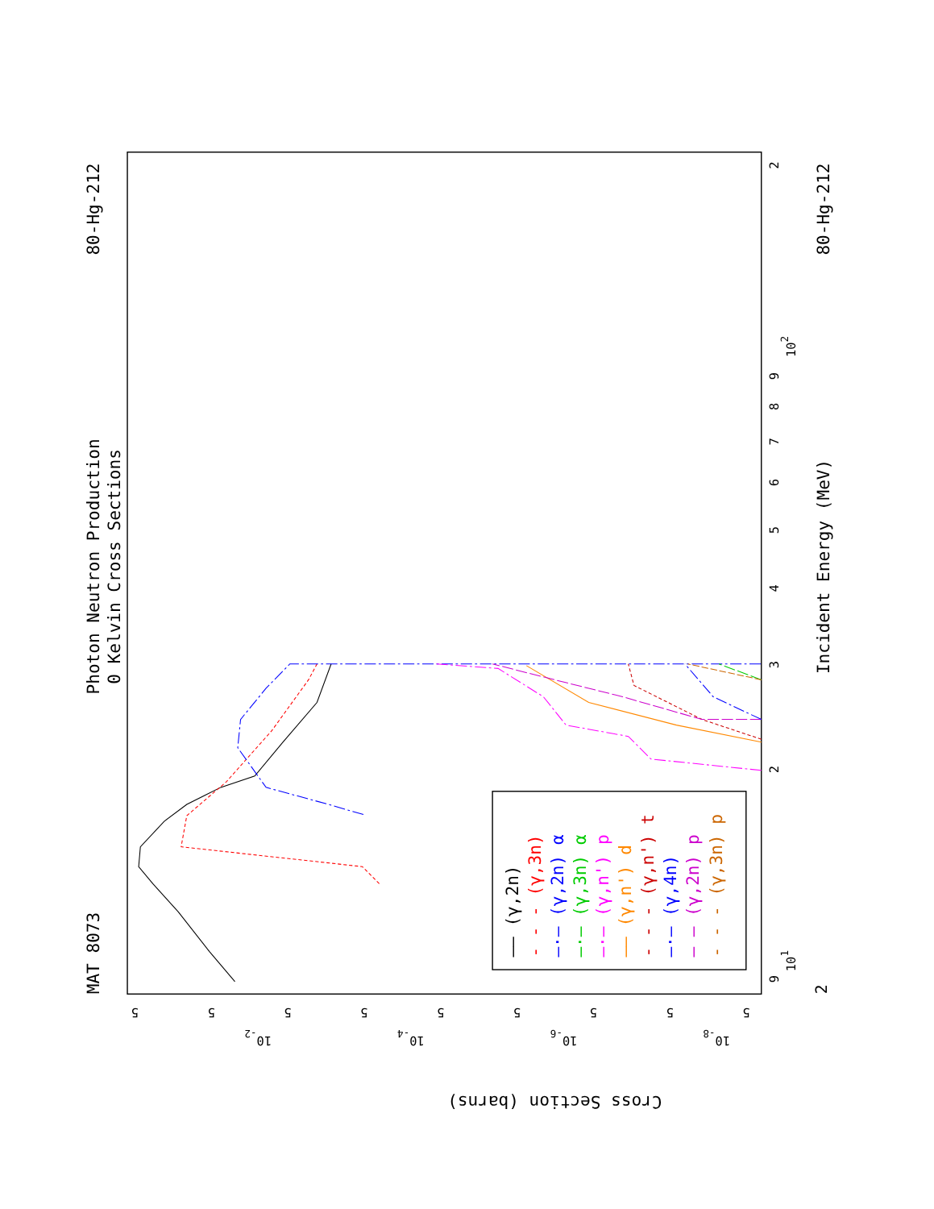Photon Neutron Production
0 Kelvin Cross Sections
MAT 8073
80-Hg-212
80-Hg-212
Incident Energy (MeV)
Cross Section (barns)
9
101
2
3
4
5
6
7
8
9
102
2
2
5
5
10-2
5
5
10-4
5
5
10-6
5
5
10-8
5
—— (γ,2n)
- - - (γ,3n)
—·— (γ,2n) α
—·— (γ,3n) α
—·— (γ,n') p
—— (γ,n') d
- - - (γ,n') t
—·— (γ,4n)
— — (γ,2n) p
- - - (γ,3n) p